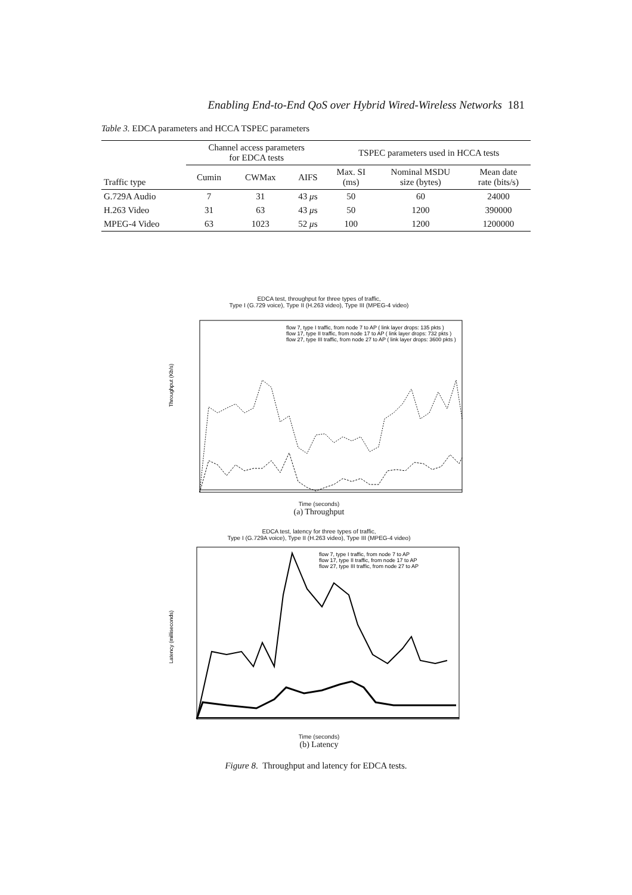Enabling End-to-End QoS over Hybrid Wired-Wireless Networks 181
Table 3. EDCA parameters and HCCA TSPEC parameters
| Traffic type | Channel access parameters for EDCA tests | | | TSPEC parameters used in HCCA tests | | |
| --- | --- | --- | --- | --- | --- | --- |
| | Cumin | CWMax | AIFS | Max. SI (ms) | Nominal MSDU size (bytes) | Mean date rate (bits/s) |
| G.729A Audio | 7 | 31 | 43 μ s | 50 | 60 | 24000 |
| H.263 Video | 31 | 63 | 43 μ s | 50 | 1200 | 390000 |
| MPEG-4 Video | 63 | 1023 | 52 μ s | 100 | 1200 | 1200000 |
EDCA test, throughput for three types of traffic,
Type I (G.729 voice), Type II (H.263 video), Type III (MPEG-4 video)
Throughput (Kb/s)
flow 7, type I traffic, from node 7 to AP ( link layer drops: 135 pkts )
flow 17, type II traffic, from node 17 to AP ( link layer drops: 732 pkts )
flow 27, type III traffic, from node 27 to AP ( link layer drops: 3600 pkts )
Time (seconds)
(a) Throughput
EDCA test, latency for three types of traffic,
Type I (G.729A voice), Type II (H.263 video), Type III (MPEG-4 video)
Latency (milliseconds)
flow 7, type I traffic, from node 7 to AP
flow 17, type II traffic, from node 17 to AP
flow 27, type III traffic, from node 27 to AP
Time (seconds)
(b) Latency
Figure 8. Throughput and latency for EDCA tests.